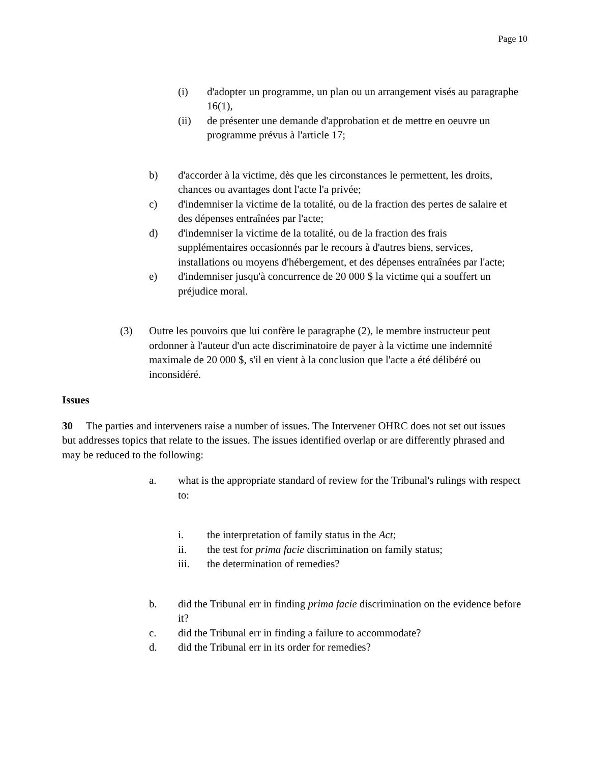Page 10
(i) d'adopter un programme, un plan ou un arrangement visés au paragraphe 16(1),
(ii) de présenter une demande d'approbation et de mettre en oeuvre un programme prévus à l'article 17;
b) d'accorder à la victime, dès que les circonstances le permettent, les droits, chances ou avantages dont l'acte l'a privée;
c) d'indemniser la victime de la totalité, ou de la fraction des pertes de salaire et des dépenses entraînées par l'acte;
d) d'indemniser la victime de la totalité, ou de la fraction des frais supplémentaires occasionnés par le recours à d'autres biens, services, installations ou moyens d'hébergement, et des dépenses entraînées par l'acte;
e) d'indemniser jusqu'à concurrence de 20 000 $ la victime qui a souffert un préjudice moral.
(3) Outre les pouvoirs que lui confère le paragraphe (2), le membre instructeur peut ordonner à l'auteur d'un acte discriminatoire de payer à la victime une indemnité maximale de 20 000 $, s'il en vient à la conclusion que l'acte a été délibéré ou inconsidéré.
Issues
30 The parties and interveners raise a number of issues. The Intervener OHRC does not set out issues but addresses topics that relate to the issues. The issues identified overlap or are differently phrased and may be reduced to the following:
a. what is the appropriate standard of review for the Tribunal's rulings with respect to:
i. the interpretation of family status in the Act;
ii. the test for prima facie discrimination on family status;
iii. the determination of remedies?
b. did the Tribunal err in finding prima facie discrimination on the evidence before it?
c. did the Tribunal err in finding a failure to accommodate?
d. did the Tribunal err in its order for remedies?